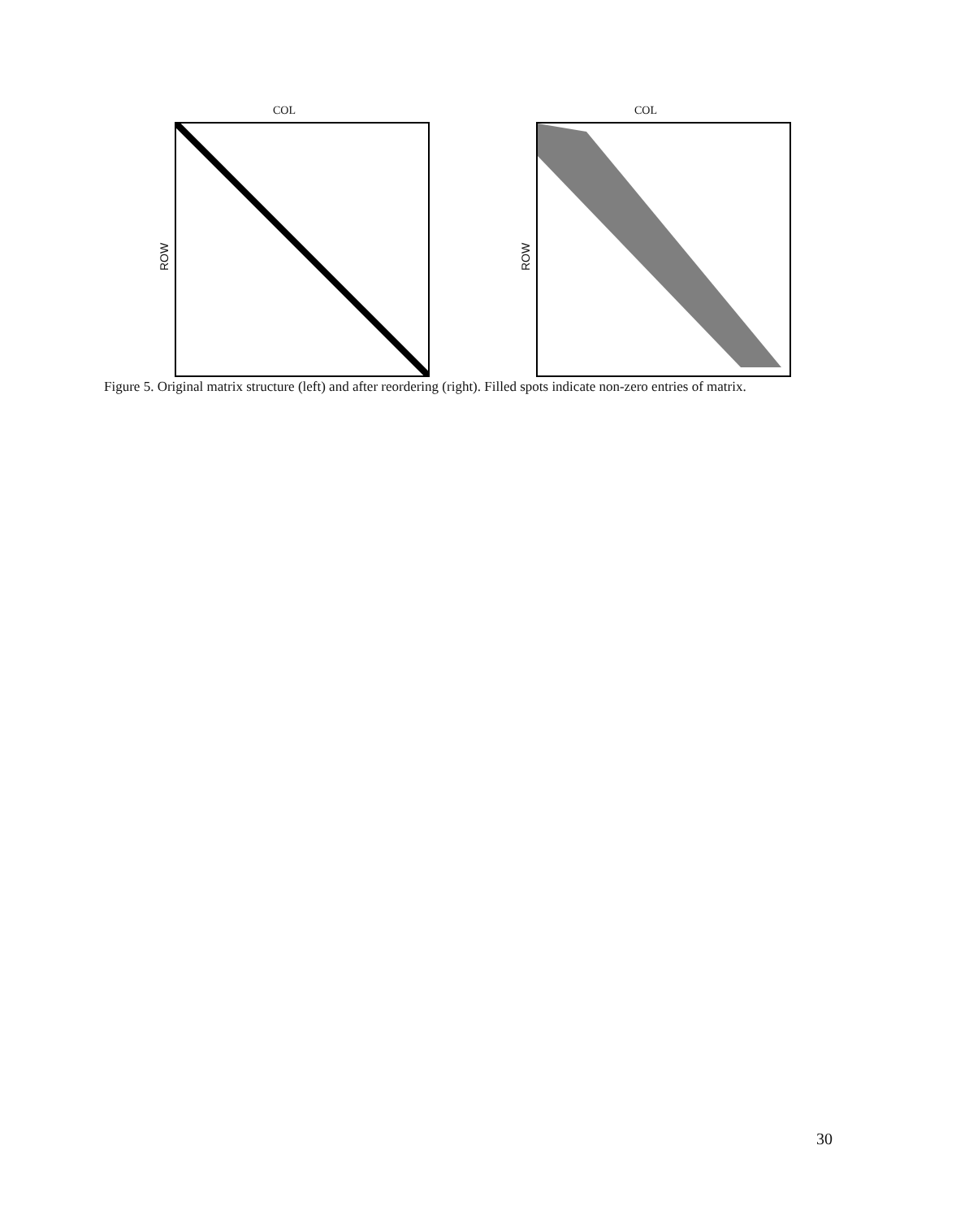COL
ROW
COL
ROW
Figure 5. Original matrix structure (left) and after reordering (right). Filled spots indicate non-zero entries of matrix.
30